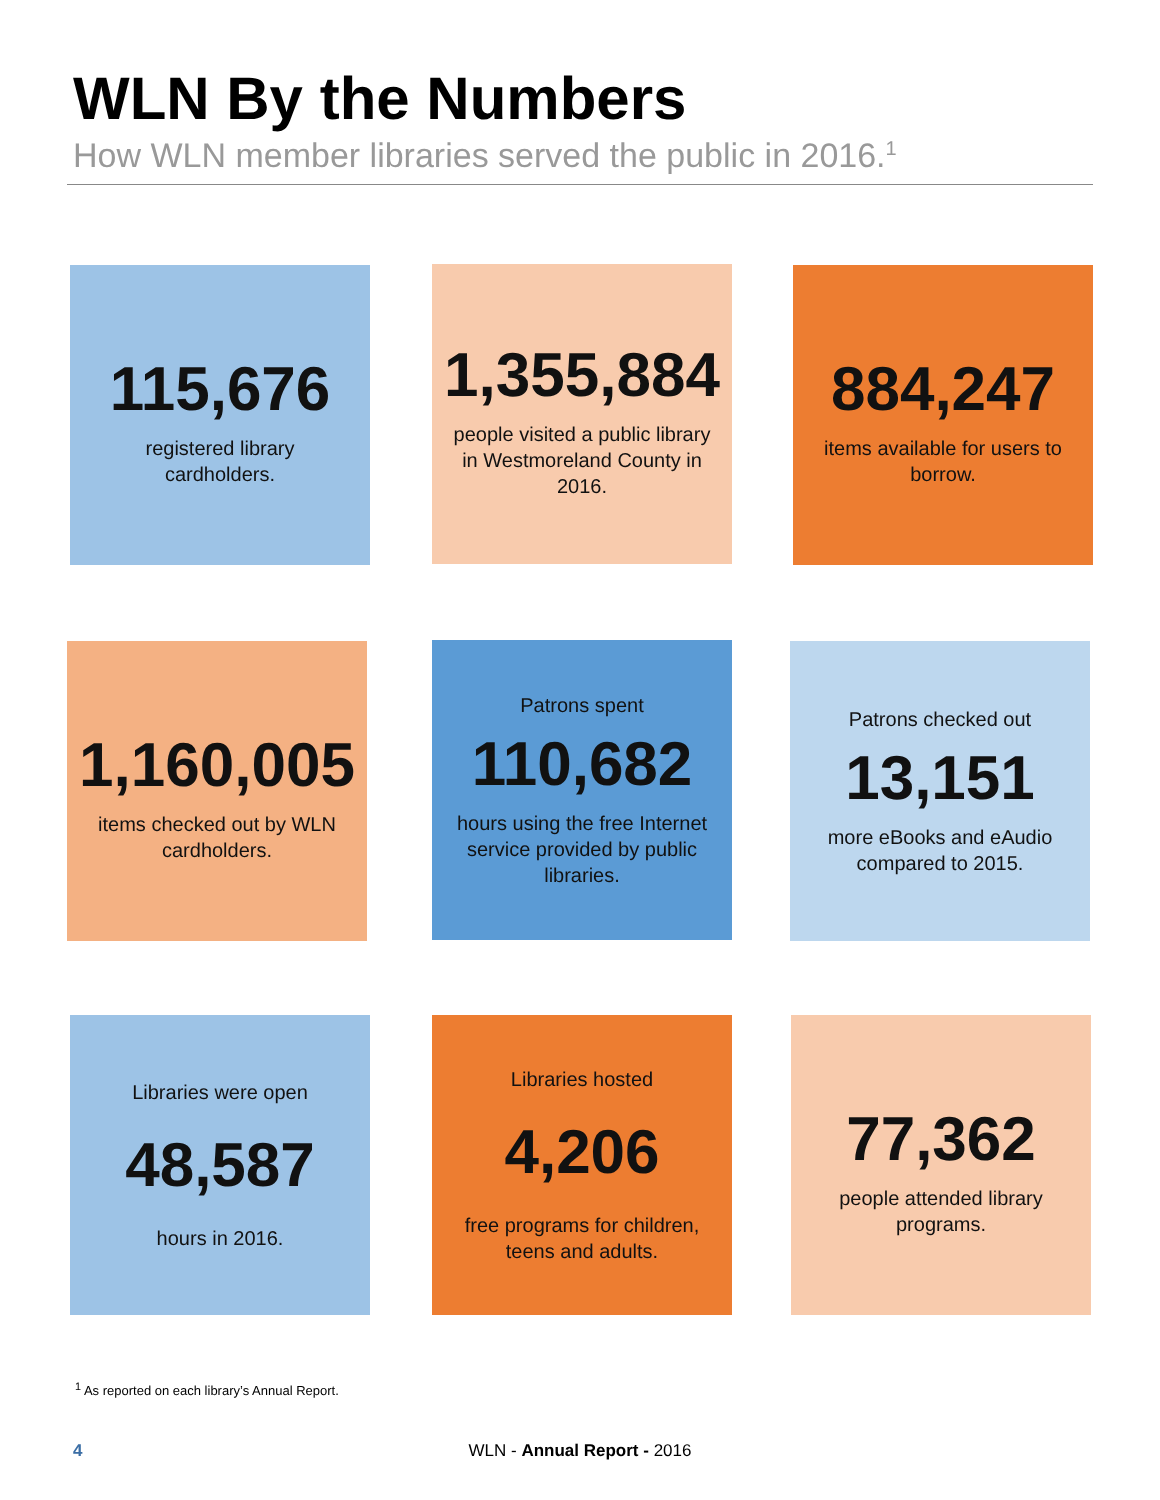WLN By the Numbers
How WLN member libraries served the public in 2016.<sup>1</sup>
115,676
registered library
cardholders.
1,355,884
people visited a public library
in Westmoreland County in
2016.
884,247
items available for users to
borrow.
1,160,005
items checked out by WLN
cardholders.
Patrons spent
110,682
hours using the free Internet
service provided by public
libraries.
Patrons checked out
13,151
more eBooks and eAudio
compared to 2015.
Libraries were open
48,587
hours in 2016.
Libraries hosted
4,206
free programs for children,
teens and adults.
77,362
people attended library
programs.
<sup>1</sup> As reported on each library’s Annual Report.
4
WLN - Annual Report - 2016